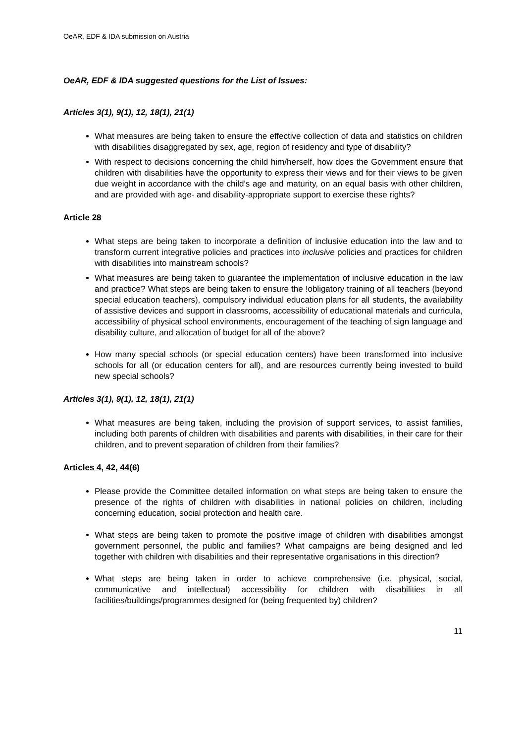OeAR, EDF & IDA submission on Austria
OeAR, EDF & IDA suggested questions for the List of Issues:
Articles 3(1), 9(1), 12, 18(1), 21(1)
What measures are being taken to ensure the effective collection of data and statistics on children with disabilities disaggregated by sex, age, region of residency and type of disability?
With respect to decisions concerning the child him/herself, how does the Government ensure that children with disabilities have the opportunity to express their views and for their views to be given due weight in accordance with the child's age and maturity, on an equal basis with other children, and are provided with age- and disability-appropriate support to exercise these rights?
Article 28
What steps are being taken to incorporate a definition of inclusive education into the law and to transform current integrative policies and practices into inclusive policies and practices for children with disabilities into mainstream schools?
What measures are being taken to guarantee the implementation of inclusive education in the law and practice? What steps are being taken to ensure the !obligatory training of all teachers (beyond special education teachers), compulsory individual education plans for all students, the availability of assistive devices and support in classrooms, accessibility of educational materials and curricula, accessibility of physical school environments, encouragement of the teaching of sign language and disability culture, and allocation of budget for all of the above?
How many special schools (or special education centers) have been transformed into inclusive schools for all (or education centers for all), and are resources currently being invested to build new special schools?
Articles 3(1), 9(1), 12, 18(1), 21(1)
What measures are being taken, including the provision of support services, to assist families, including both parents of children with disabilities and parents with disabilities, in their care for their children, and to prevent separation of children from their families?
Articles 4, 42, 44(6)
Please provide the Committee detailed information on what steps are being taken to ensure the presence of the rights of children with disabilities in national policies on children, including concerning education, social protection and health care.
What steps are being taken to promote the positive image of children with disabilities amongst government personnel, the public and families? What campaigns are being designed and led together with children with disabilities and their representative organisations in this direction?
What steps are being taken in order to achieve comprehensive (i.e. physical, social, communicative and intellectual) accessibility for children with disabilities in all facilities/buildings/programmes designed for (being frequented by) children?
11